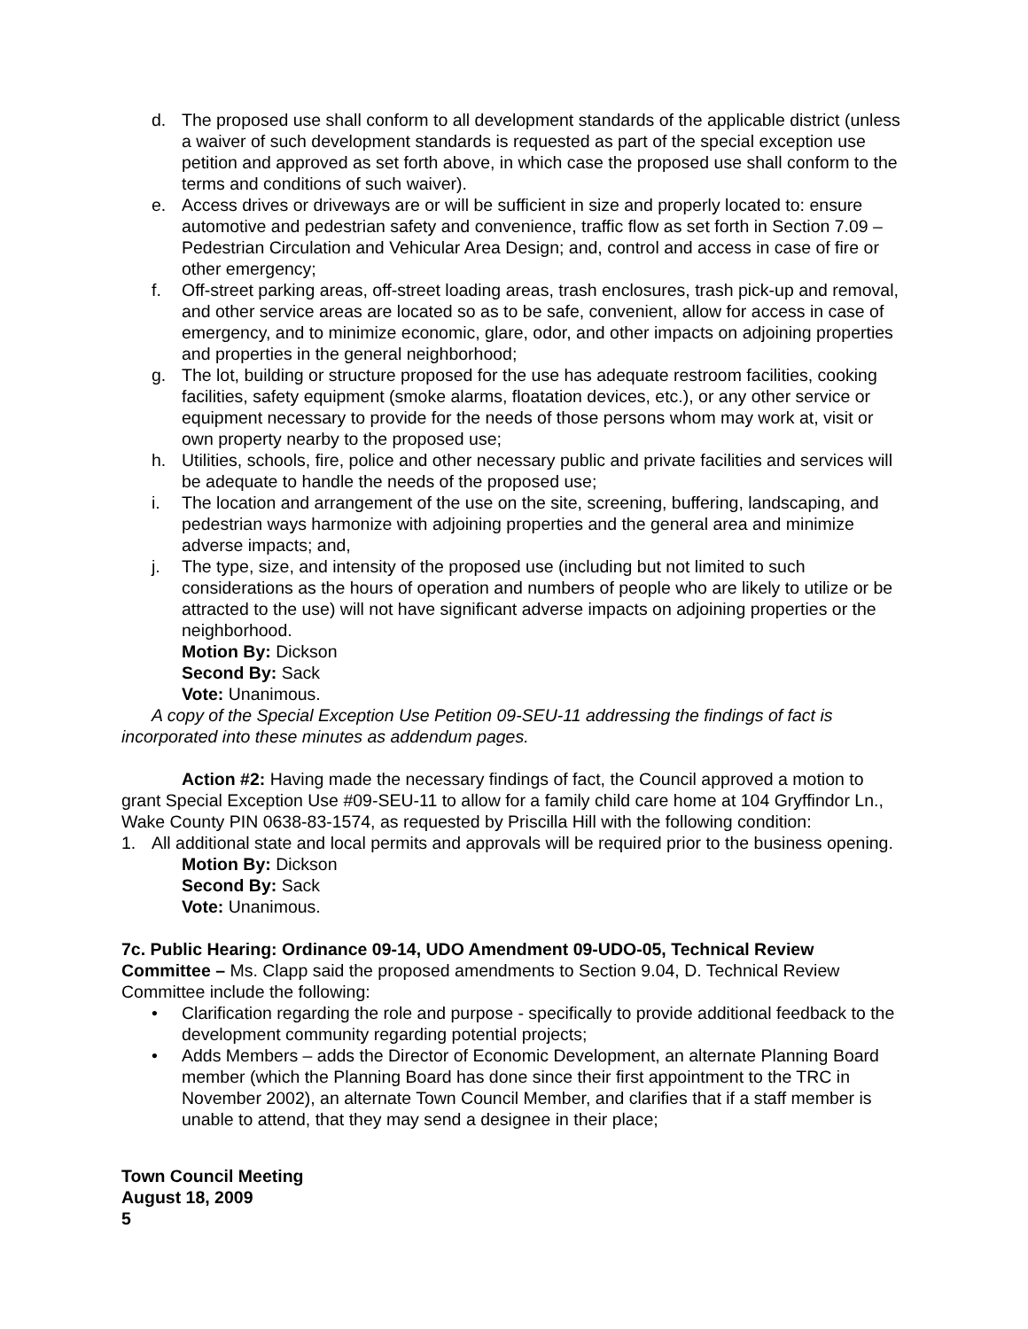d. The proposed use shall conform to all development standards of the applicable district (unless a waiver of such development standards is requested as part of the special exception use petition and approved as set forth above, in which case the proposed use shall conform to the terms and conditions of such waiver).
e. Access drives or driveways are or will be sufficient in size and properly located to: ensure automotive and pedestrian safety and convenience, traffic flow as set forth in Section 7.09 – Pedestrian Circulation and Vehicular Area Design; and, control and access in case of fire or other emergency;
f. Off-street parking areas, off-street loading areas, trash enclosures, trash pick-up and removal, and other service areas are located so as to be safe, convenient, allow for access in case of emergency, and to minimize economic, glare, odor, and other impacts on adjoining properties and properties in the general neighborhood;
g. The lot, building or structure proposed for the use has adequate restroom facilities, cooking facilities, safety equipment (smoke alarms, floatation devices, etc.), or any other service or equipment necessary to provide for the needs of those persons whom may work at, visit or own property nearby to the proposed use;
h. Utilities, schools, fire, police and other necessary public and private facilities and services will be adequate to handle the needs of the proposed use;
i. The location and arrangement of the use on the site, screening, buffering, landscaping, and pedestrian ways harmonize with adjoining properties and the general area and minimize adverse impacts; and,
j. The type, size, and intensity of the proposed use (including but not limited to such considerations as the hours of operation and numbers of people who are likely to utilize or be attracted to the use) will not have significant adverse impacts on adjoining properties or the neighborhood.
Motion By: Dickson
Second By: Sack
Vote: Unanimous.
A copy of the Special Exception Use Petition 09-SEU-11 addressing the findings of fact is incorporated into these minutes as addendum pages.
Action #2: Having made the necessary findings of fact, the Council approved a motion to grant Special Exception Use #09-SEU-11 to allow for a family child care home at 104 Gryffindor Ln., Wake County PIN 0638-83-1574, as requested by Priscilla Hill with the following condition:
1. All additional state and local permits and approvals will be required prior to the business opening.
Motion By: Dickson
Second By: Sack
Vote: Unanimous.
7c. Public Hearing: Ordinance 09-14, UDO Amendment 09-UDO-05, Technical Review Committee – Ms. Clapp said the proposed amendments to Section 9.04, D. Technical Review Committee include the following:
• Clarification regarding the role and purpose - specifically to provide additional feedback to the development community regarding potential projects;
• Adds Members – adds the Director of Economic Development, an alternate Planning Board member (which the Planning Board has done since their first appointment to the TRC in November 2002), an alternate Town Council Member, and clarifies that if a staff member is unable to attend, that they may send a designee in their place;
Town Council Meeting
August 18, 2009
5